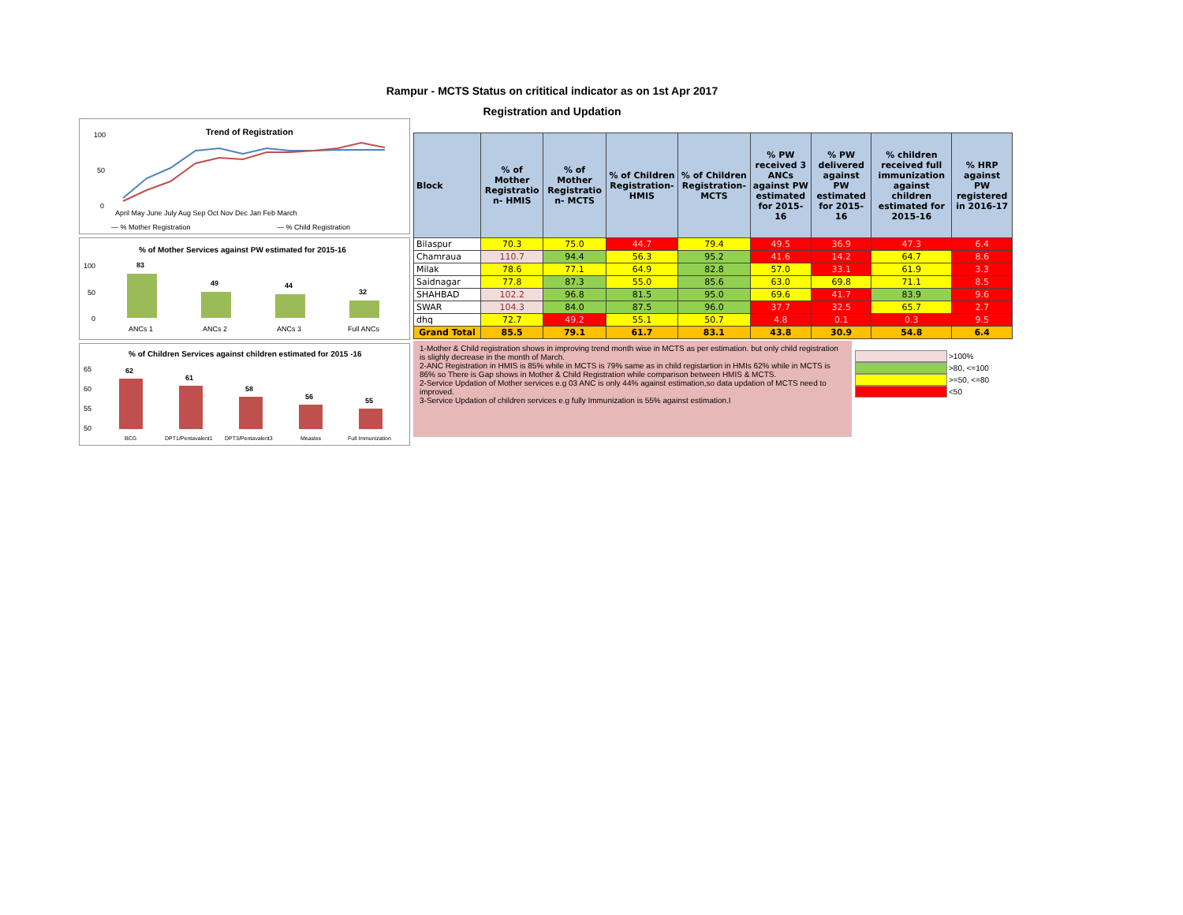Rampur - MCTS Status on crititical indicator as on 1st Apr 2017
Registration and Updation
Trend of Registration
100
50
0
— % Mother Registration
— % Child Registration
April May June July Aug Sep Oct Nov Dec Jan Feb March
% of Mother Services against PW estimated for 2015-16
100
50
0
83
49
44
32
ANCs 1
ANCs 2
ANCs 3
Full ANCs
% of Children Services against children estimated for 2015 -16
65
60
55
50
62
61
58
56
55
BCG
DPT1/Pentavalent1
DPT3/Pentavalent3
Measles
Full Immunization
| Block | % of Mother Registratio n- HMIS | % of Mother Registratio n- MCTS | % of Children Registration-HMIS | % of Children Registration-MCTS | % PW received 3 ANCs against PW estimated for 2015-16 | % PW delivered against PW estimated for 2015-16 | % children received full immunization against children estimated for 2015-16 | % HRP against PW registered in 2016-17 |
| --- | --- | --- | --- | --- | --- | --- | --- | --- |
| Bilaspur | 70.3 | 75.0 | 44.7 | 79.4 | 49.5 | 36.9 | 47.3 | 6.4 |
| Chamraua | 110.7 | 94.4 | 56.3 | 95.2 | 41.6 | 14.2 | 64.7 | 8.6 |
| Milak | 78.6 | 77.1 | 64.9 | 82.8 | 57.0 | 33.1 | 61.9 | 3.3 |
| Saidnagar | 77.8 | 87.3 | 55.0 | 85.6 | 63.0 | 69.8 | 71.1 | 8.5 |
| SHAHBAD | 102.2 | 96.8 | 81.5 | 95.0 | 69.6 | 41.7 | 83.9 | 9.6 |
| SWAR | 104.3 | 84.0 | 87.5 | 96.0 | 37.7 | 32.5 | 65.7 | 2.7 |
| dhq | 72.7 | 49.2 | 55.1 | 50.7 | 4.8 | 0.1 | 0.3 | 9.5 |
| Grand Total | 85.5 | 79.1 | 61.7 | 83.1 | 43.8 | 30.9 | 54.8 | 6.4 |
1-Mother & Child registration shows in improving trend month wise in MCTS as per estimation. but only child registration is slighly decrease in the month of March.
2-ANC Registration in HMIS is 85% while in MCTS is 79% same as in child registartion in HMIs 62% while in MCTS is 86% so There is Gap shows in Mother & Child Registration while comparison between HMIS & MCTS.
2-Service Updation of Mother services e.g 03 ANC is only 44% against estimation,so data updation of MCTS need to improved.
3-Service Updation of children services e.g fully Immunization is 55% against estimation.I
>100%
>80, <=100
>=50, <=80
<50